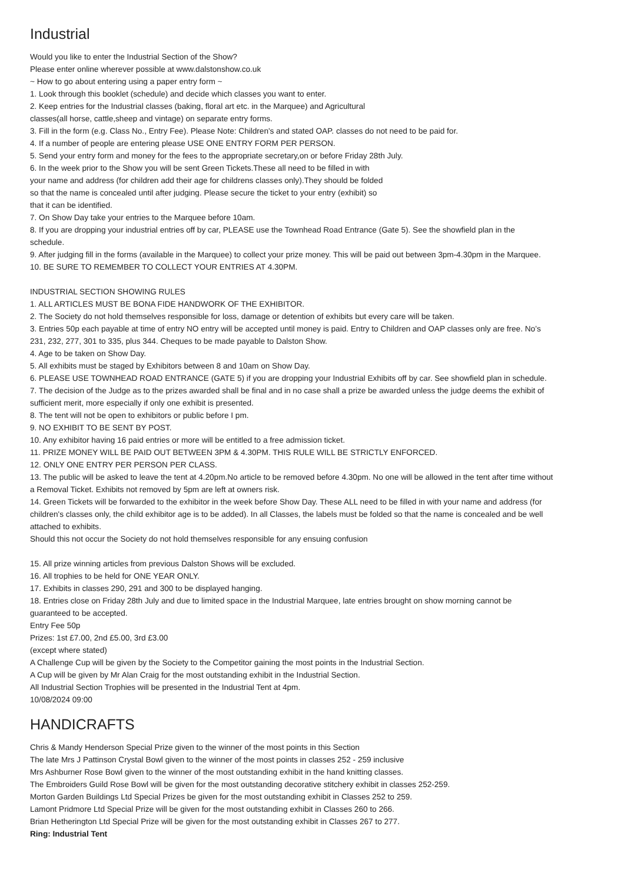Industrial
Would you like to enter the Industrial Section of the Show?
Please enter online wherever possible at www.dalstonshow.co.uk
~ How to go about entering using a paper entry form ~
1. Look through this booklet (schedule) and decide which classes you want to enter.
2. Keep entries for the Industrial classes (baking, floral art etc. in the Marquee) and Agricultural
classes(all horse, cattle,sheep and vintage) on separate entry forms.
3. Fill in the form (e.g. Class No., Entry Fee). Please Note: Children's and stated OAP. classes do not need to be paid for.
4. If a number of people are entering please USE ONE ENTRY FORM PER PERSON.
5. Send your entry form and money for the fees to the appropriate secretary,on or before Friday 28th July.
6. In the week prior to the Show you will be sent Green Tickets.These all need to be filled in with
your name and address (for children add their age for childrens classes only).They should be folded
so that the name is concealed until after judging. Please secure the ticket to your entry (exhibit) so
that it can be identified.
7. On Show Day take your entries to the Marquee before 10am.
8. If you are dropping your industrial entries off by car, PLEASE use the Townhead Road Entrance (Gate 5). See the showfield plan in the
schedule.
9. After judging fill in the forms (available in the Marquee) to collect your prize money. This will be paid out between 3pm-4.30pm in the Marquee.
10. BE SURE TO REMEMBER TO COLLECT YOUR ENTRIES AT 4.30PM.
INDUSTRIAL SECTION SHOWING RULES
1. ALL ARTICLES MUST BE BONA FIDE HANDWORK OF THE EXHIBITOR.
2. The Society do not hold themselves responsible for loss, damage or detention of exhibits but every care will be taken.
3. Entries 50p each payable at time of entry NO entry will be accepted until money is paid. Entry to Children and OAP classes only are free. No’s
231, 232, 277, 301 to 335, plus 344. Cheques to be made payable to Dalston Show.
4. Age to be taken on Show Day.
5. All exhibits must be staged by Exhibitors between 8 and 10am on Show Day.
6. PLEASE USE TOWNHEAD ROAD ENTRANCE (GATE 5) if you are dropping your Industrial Exhibits off by car. See showfield plan in schedule.
7. The decision of the Judge as to the prizes awarded shall be final and in no case shall a prize be awarded unless the judge deems the exhibit of
sufficient merit, more especially if only one exhibit is presented.
8. The tent will not be open to exhibitors or public before I pm.
9. NO EXHIBIT TO BE SENT BY POST.
10. Any exhibitor having 16 paid entries or more will be entitled to a free admission ticket.
11. PRIZE MONEY WILL BE PAID OUT BETWEEN 3PM & 4.30PM. THIS RULE WILL BE STRICTLY ENFORCED.
12. ONLY ONE ENTRY PER PERSON PER CLASS.
13. The public will be asked to leave the tent at 4.20pm.No article to be removed before 4.30pm. No one will be allowed in the tent after time without
a Removal Ticket. Exhibits not removed by 5pm are left at owners risk.
14. Green Tickets will be forwarded to the exhibitor in the week before Show Day. These ALL need to be filled in with your name and address (for
children's classes only, the child exhibitor age is to be added). In all Classes, the labels must be folded so that the name is concealed and be well
attached to exhibits.
Should this not occur the Society do not hold themselves responsible for any ensuing confusion
15. All prize winning articles from previous Dalston Shows will be excluded.
16. All trophies to be held for ONE YEAR ONLY.
17. Exhibits in classes 290, 291 and 300 to be displayed hanging.
18. Entries close on Friday 28th July and due to limited space in the Industrial Marquee, late entries brought on show morning cannot be
guaranteed to be accepted.
Entry Fee 50p
Prizes: 1st £7.00, 2nd £5.00, 3rd £3.00
(except where stated)
A Challenge Cup will be given by the Society to the Competitor gaining the most points in the Industrial Section.
A Cup will be given by Mr Alan Craig for the most outstanding exhibit in the Industrial Section.
All Industrial Section Trophies will be presented in the Industrial Tent at 4pm.
10/08/2024 09:00
HANDICRAFTS
Chris & Mandy Henderson Special Prize given to the winner of the most points in this Section
The late Mrs J Pattinson Crystal Bowl given to the winner of the most points in classes 252 - 259 inclusive
Mrs Ashburner Rose Bowl given to the winner of the most outstanding exhibit in the hand knitting classes.
The Embroiders Guild Rose Bowl will be given for the most outstanding decorative stitchery exhibit in classes 252-259.
Morton Garden Buildings Ltd Special Prizes be given for the most outstanding exhibit in Classes 252 to 259.
Lamont Pridmore Ltd Special Prize will be given for the most outstanding exhibit in Classes 260 to 266.
Brian Hetherington Ltd Special Prize will be given for the most outstanding exhibit in Classes 267 to 277.
Ring: Industrial Tent